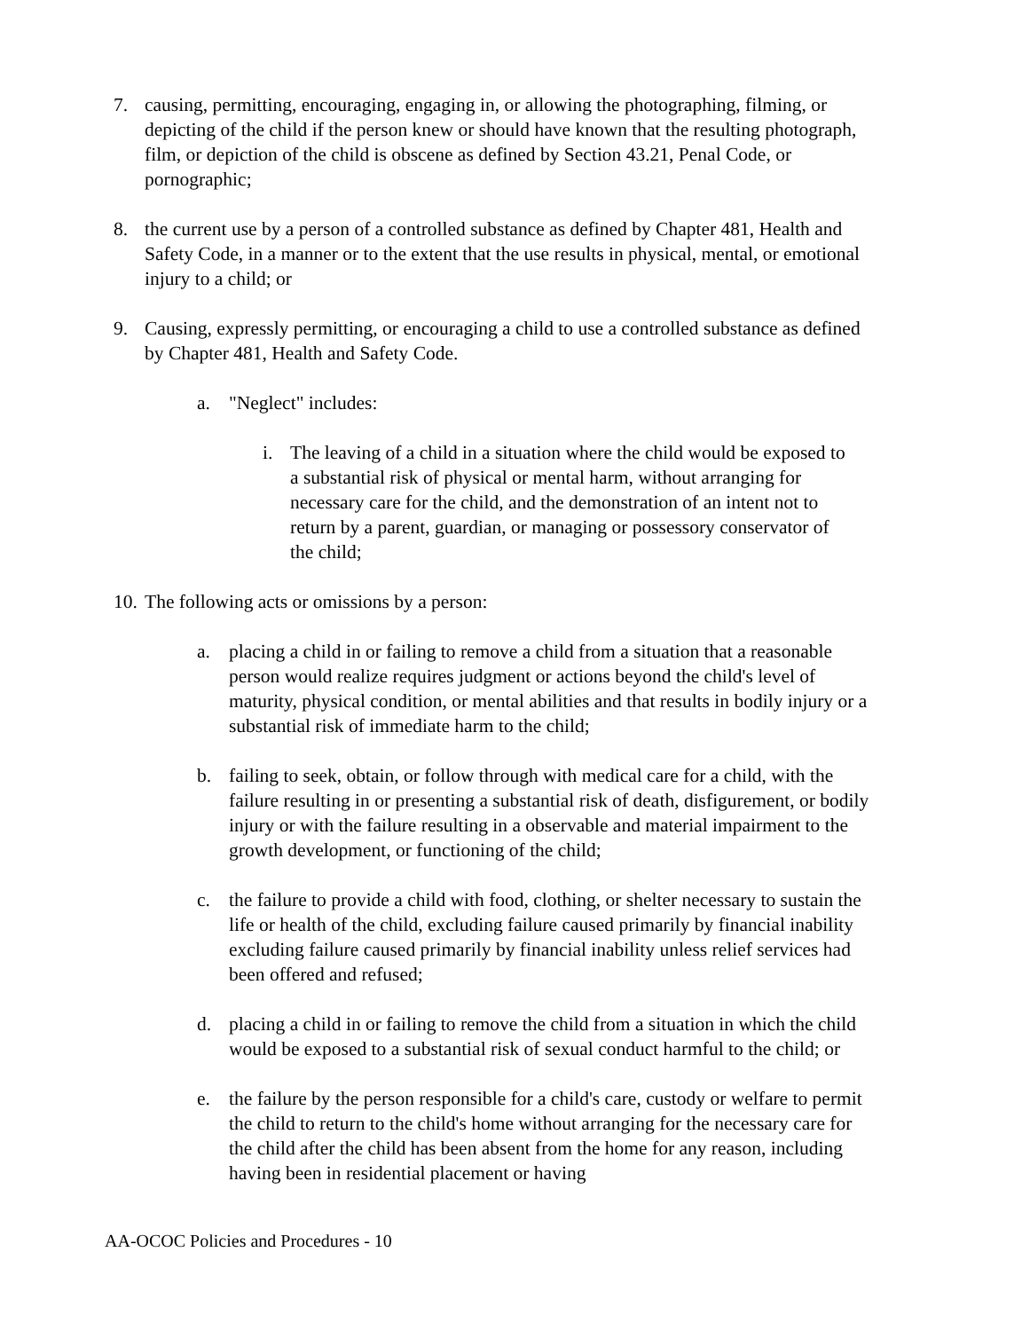7. causing, permitting, encouraging, engaging in, or allowing the photographing, filming, or depicting of the child if the person knew or should have known that the resulting photograph, film, or depiction of the child is obscene as defined by Section 43.21, Penal Code, or pornographic;
8. the current use by a person of a controlled substance as defined by Chapter 481, Health and Safety Code, in a manner or to the extent that the use results in physical, mental, or emotional injury to a child; or
9. Causing, expressly permitting, or encouraging a child to use a controlled substance as defined by Chapter 481, Health and Safety Code.
a. "Neglect" includes:
i. The leaving of a child in a situation where the child would be exposed to a substantial risk of physical or mental harm, without arranging for necessary care for the child, and the demonstration of an intent not to return by a parent, guardian, or managing or possessory conservator of the child;
10. The following acts or omissions by a person:
a. placing a child in or failing to remove a child from a situation that a reasonable person would realize requires judgment or actions beyond the child's level of maturity, physical condition, or mental abilities and that results in bodily injury or a substantial risk of immediate harm to the child;
b. failing to seek, obtain, or follow through with medical care for a child, with the failure resulting in or presenting a substantial risk of death, disfigurement, or bodily injury or with the failure resulting in a observable and material impairment to the growth development, or functioning of the child;
c. the failure to provide a child with food, clothing, or shelter necessary to sustain the life or health of the child, excluding failure caused primarily by financial inability excluding failure caused primarily by financial inability unless relief services had been offered and refused;
d. placing a child in or failing to remove the child from a situation in which the child would be exposed to a substantial risk of sexual conduct harmful to the child; or
e. the failure by the person responsible for a child's care, custody or welfare to permit the child to return to the child's home without arranging for the necessary care for the child after the child has been absent from the home for any reason, including having been in residential placement or having
AA-OCOC Policies and Procedures - 10